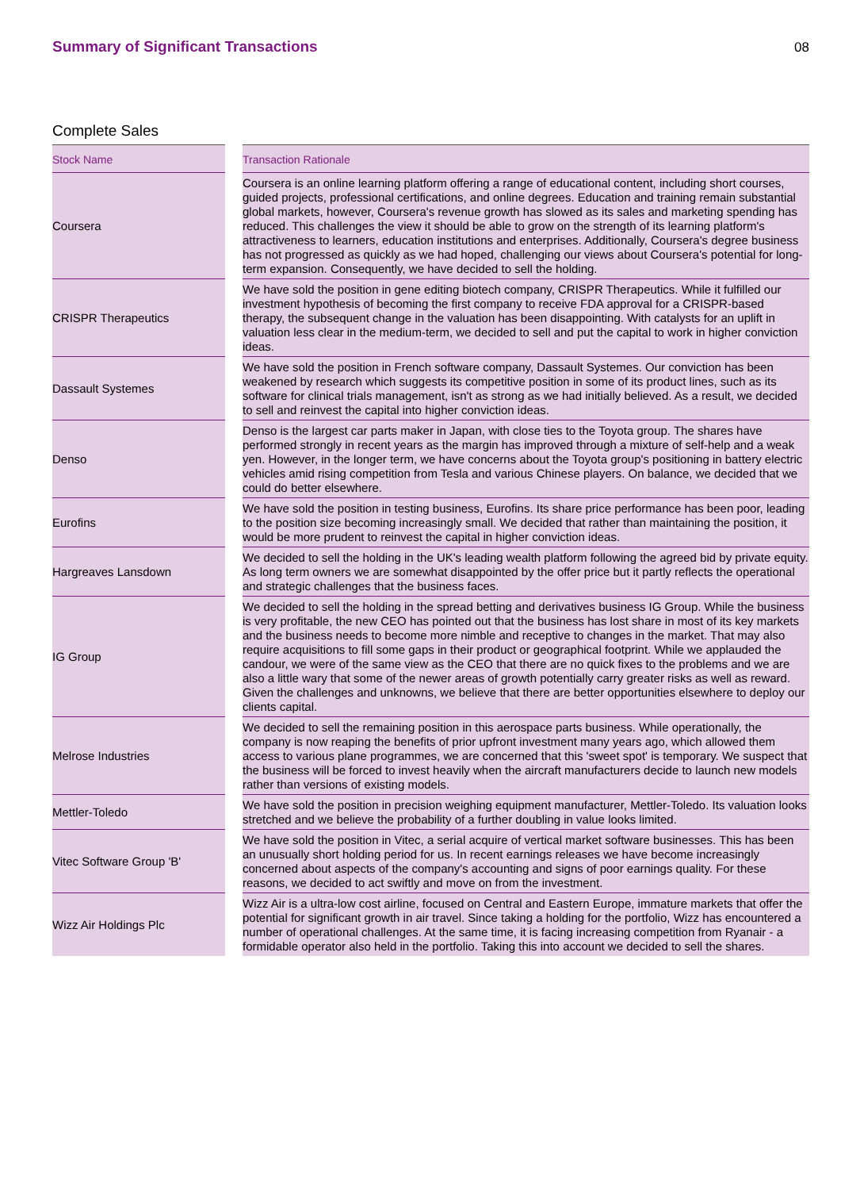Summary of Significant Transactions
08
Complete Sales
| Stock Name | | Transaction Rationale |
| --- | --- | --- |
| Coursera | | Coursera is an online learning platform offering a range of educational content, including short courses, guided projects, professional certifications, and online degrees. Education and training remain substantial global markets, however, Coursera's revenue growth has slowed as its sales and marketing spending has reduced. This challenges the view it should be able to grow on the strength of its learning platform's attractiveness to learners, education institutions and enterprises. Additionally, Coursera's degree business has not progressed as quickly as we had hoped, challenging our views about Coursera's potential for long-term expansion. Consequently, we have decided to sell the holding. |
| CRISPR Therapeutics | | We have sold the position in gene editing biotech company, CRISPR Therapeutics. While it fulfilled our investment hypothesis of becoming the first company to receive FDA approval for a CRISPR-based therapy, the subsequent change in the valuation has been disappointing. With catalysts for an uplift in valuation less clear in the medium-term, we decided to sell and put the capital to work in higher conviction ideas. |
| Dassault Systemes | | We have sold the position in French software company, Dassault Systemes. Our conviction has been weakened by research which suggests its competitive position in some of its product lines, such as its software for clinical trials management, isn't as strong as we had initially believed. As a result, we decided to sell and reinvest the capital into higher conviction ideas. |
| Denso | | Denso is the largest car parts maker in Japan, with close ties to the Toyota group. The shares have performed strongly in recent years as the margin has improved through a mixture of self-help and a weak yen. However, in the longer term, we have concerns about the Toyota group's positioning in battery electric vehicles amid rising competition from Tesla and various Chinese players. On balance, we decided that we could do better elsewhere. |
| Eurofins | | We have sold the position in testing business, Eurofins. Its share price performance has been poor, leading to the position size becoming increasingly small. We decided that rather than maintaining the position, it would be more prudent to reinvest the capital in higher conviction ideas. |
| Hargreaves Lansdown | | We decided to sell the holding in the UK's leading wealth platform following the agreed bid by private equity. As long term owners we are somewhat disappointed by the offer price but it partly reflects the operational and strategic challenges that the business faces. |
| IG Group | | We decided to sell the holding in the spread betting and derivatives business IG Group. While the business is very profitable, the new CEO has pointed out that the business has lost share in most of its key markets and the business needs to become more nimble and receptive to changes in the market. That may also require acquisitions to fill some gaps in their product or geographical footprint. While we applauded the candour, we were of the same view as the CEO that there are no quick fixes to the problems and we are also a little wary that some of the newer areas of growth potentially carry greater risks as well as reward. Given the challenges and unknowns, we believe that there are better opportunities elsewhere to deploy our clients capital. |
| Melrose Industries | | We decided to sell the remaining position in this aerospace parts business. While operationally, the company is now reaping the benefits of prior upfront investment many years ago, which allowed them access to various plane programmes, we are concerned that this 'sweet spot' is temporary. We suspect that the business will be forced to invest heavily when the aircraft manufacturers decide to launch new models rather than versions of existing models. |
| Mettler-Toledo | | We have sold the position in precision weighing equipment manufacturer, Mettler-Toledo. Its valuation looks stretched and we believe the probability of a further doubling in value looks limited. |
| Vitec Software Group 'B' | | We have sold the position in Vitec, a serial acquire of vertical market software businesses. This has been an unusually short holding period for us. In recent earnings releases we have become increasingly concerned about aspects of the company's accounting and signs of poor earnings quality. For these reasons, we decided to act swiftly and move on from the investment. |
| Wizz Air Holdings Plc | | Wizz Air is a ultra-low cost airline, focused on Central and Eastern Europe, immature markets that offer the potential for significant growth in air travel. Since taking a holding for the portfolio, Wizz has encountered a number of operational challenges. At the same time, it is facing increasing competition from Ryanair - a formidable operator also held in the portfolio. Taking this into account we decided to sell the shares. |